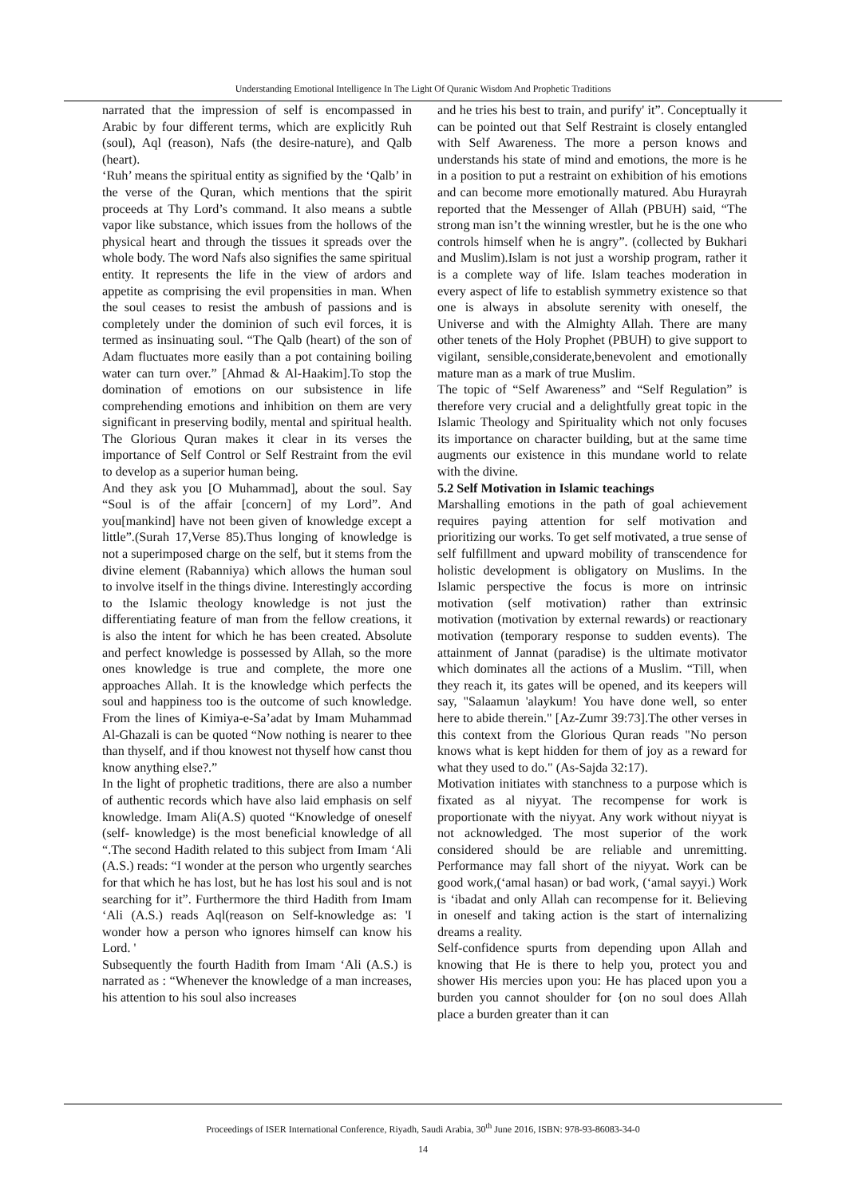Understanding Emotional Intelligence In The Light Of Quranic Wisdom And Prophetic Traditions
narrated that the impression of self is encompassed in Arabic by four different terms, which are explicitly Ruh (soul), Aql (reason), Nafs (the desire-nature), and Qalb (heart).
‘Ruh’ means the spiritual entity as signified by the ‘Qalb’ in the verse of the Quran, which mentions that the spirit proceeds at Thy Lord’s command. It also means a subtle vapor like substance, which issues from the hollows of the physical heart and through the tissues it spreads over the whole body. The word Nafs also signifies the same spiritual entity. It represents the life in the view of ardors and appetite as comprising the evil propensities in man. When the soul ceases to resist the ambush of passions and is completely under the dominion of such evil forces, it is termed as insinuating soul. “The Qalb (heart) of the son of Adam fluctuates more easily than a pot containing boiling water can turn over.” [Ahmad & Al-Haakim].To stop the domination of emotions on our subsistence in life comprehending emotions and inhibition on them are very significant in preserving bodily, mental and spiritual health. The Glorious Quran makes it clear in its verses the importance of Self Control or Self Restraint from the evil to develop as a superior human being.
And they ask you [O Muhammad], about the soul. Say “Soul is of the affair [concern] of my Lord”. And you[mankind] have not been given of knowledge except a little”.(Surah 17,Verse 85).Thus longing of knowledge is not a superimposed charge on the self, but it stems from the divine element (Rabanniya) which allows the human soul to involve itself in the things divine. Interestingly according to the Islamic theology knowledge is not just the differentiating feature of man from the fellow creations, it is also the intent for which he has been created. Absolute and perfect knowledge is possessed by Allah, so the more ones knowledge is true and complete, the more one approaches Allah. It is the knowledge which perfects the soul and happiness too is the outcome of such knowledge. From the lines of Kimiya-e-Sa’adat by Imam Muhammad Al-Ghazali is can be quoted “Now nothing is nearer to thee than thyself, and if thou knowest not thyself how canst thou know anything else?.”
In the light of prophetic traditions, there are also a number of authentic records which have also laid emphasis on self knowledge. Imam Ali(A.S) quoted “Knowledge of oneself (self- knowledge) is the most beneficial knowledge of all “.The second Hadith related to this subject from Imam ‘Ali (A.S.) reads: “I wonder at the person who urgently searches for that which he has lost, but he has lost his soul and is not searching for it”. Furthermore the third Hadith from Imam ‘Ali (A.S.) reads Aql(reason on Self-knowledge as: 'I wonder how a person who ignores himself can know his Lord. '
Subsequently the fourth Hadith from Imam ‘Ali (A.S.) is narrated as : “Whenever the knowledge of a man increases, his attention to his soul also increases
and he tries his best to train, and purify' it”. Conceptually it can be pointed out that Self Restraint is closely entangled with Self Awareness. The more a person knows and understands his state of mind and emotions, the more is he in a position to put a restraint on exhibition of his emotions and can become more emotionally matured. Abu Hurayrah reported that the Messenger of Allah (PBUH) said, “The strong man isn’t the winning wrestler, but he is the one who controls himself when he is angry”. (collected by Bukhari and Muslim).Islam is not just a worship program, rather it is a complete way of life. Islam teaches moderation in every aspect of life to establish symmetry existence so that one is always in absolute serenity with oneself, the Universe and with the Almighty Allah. There are many other tenets of the Holy Prophet (PBUH) to give support to vigilant, sensible,considerate,benevolent and emotionally mature man as a mark of true Muslim.
The topic of “Self Awareness” and “Self Regulation” is therefore very crucial and a delightfully great topic in the Islamic Theology and Spirituality which not only focuses its importance on character building, but at the same time augments our existence in this mundane world to relate with the divine.
5.2 Self Motivation in Islamic teachings
Marshalling emotions in the path of goal achievement requires paying attention for self motivation and prioritizing our works. To get self motivated, a true sense of self fulfillment and upward mobility of transcendence for holistic development is obligatory on Muslims. In the Islamic perspective the focus is more on intrinsic motivation (self motivation) rather than extrinsic motivation (motivation by external rewards) or reactionary motivation (temporary response to sudden events). The attainment of Jannat (paradise) is the ultimate motivator which dominates all the actions of a Muslim. “Till, when they reach it, its gates will be opened, and its keepers will say, "Salaamun 'alaykum! You have done well, so enter here to abide therein." [Az-Zumr 39:73].The other verses in this context from the Glorious Quran reads "No person knows what is kept hidden for them of joy as a reward for what they used to do." (As-Sajda 32:17).
Motivation initiates with stanchness to a purpose which is fixated as al niyyat. The recompense for work is proportionate with the niyyat. Any work without niyyat is not acknowledged. The most superior of the work considered should be are reliable and unremitting. Performance may fall short of the niyyat. Work can be good work,(‘amal hasan) or bad work, (‘amal sayyi.) Work is ‘ibadat and only Allah can recompense for it. Believing in oneself and taking action is the start of internalizing dreams a reality.
Self-confidence spurts from depending upon Allah and knowing that He is there to help you, protect you and shower His mercies upon you: He has placed upon you a burden you cannot shoulder for {on no soul does Allah place a burden greater than it can
Proceedings of ISER International Conference, Riyadh, Saudi Arabia, 30<sup>th</sup> June 2016, ISBN: 978-93-86083-34-0
14